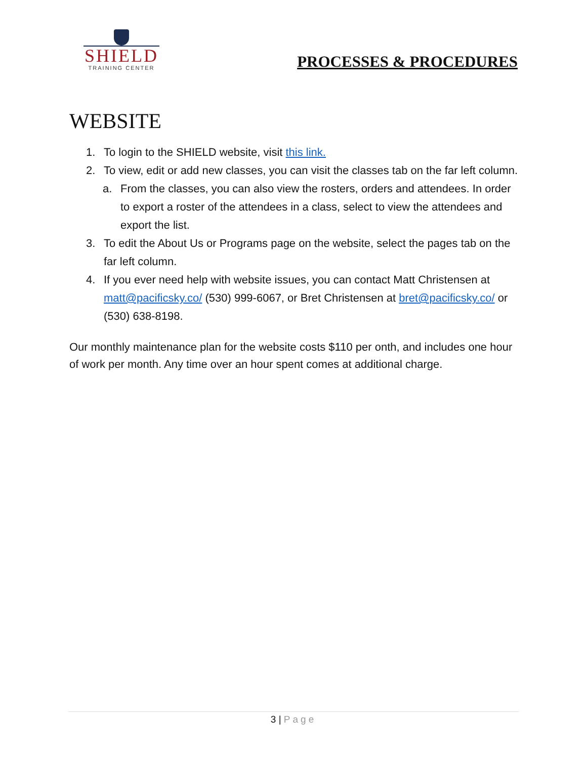SHIELD
TRAINING CENTER
PROCESSES & PROCEDURES
WEBSITE
1. To login to the SHIELD website, visit this link.
2. To view, edit or add new classes, you can visit the classes tab on the far left column.
a. From the classes, you can also view the rosters, orders and attendees. In order to export a roster of the attendees in a class, select to view the attendees and export the list.
3. To edit the About Us or Programs page on the website, select the pages tab on the far left column.
4. If you ever need help with website issues, you can contact Matt Christensen at matt@pacificsky.co/ (530) 999-6067, or Bret Christensen at bret@pacificsky.co/ or (530) 638-8198.
Our monthly maintenance plan for the website costs $110 per onth, and includes one hour of work per month. Any time over an hour spent comes at additional charge.
3 | Page